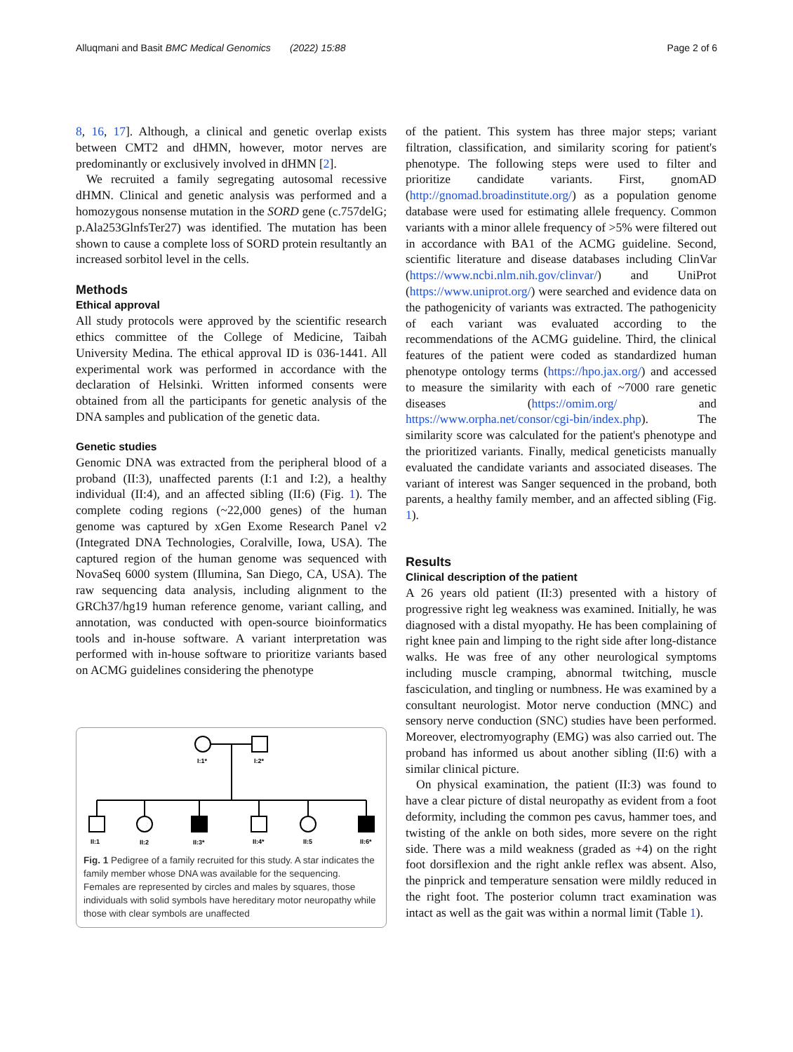Alluqmani and Basit BMC Medical Genomics (2022) 15:88 Page 2 of 6
8, 16, 17]. Although, a clinical and genetic overlap exists between CMT2 and dHMN, however, motor nerves are predominantly or exclusively involved in dHMN [2].
We recruited a family segregating autosomal recessive dHMN. Clinical and genetic analysis was performed and a homozygous nonsense mutation in the SORD gene (c.757delG; p.Ala253GlnfsTer27) was identified. The mutation has been shown to cause a complete loss of SORD protein resultantly an increased sorbitol level in the cells.
Methods
Ethical approval
All study protocols were approved by the scientific research ethics committee of the College of Medicine, Taibah University Medina. The ethical approval ID is 036-1441. All experimental work was performed in accordance with the declaration of Helsinki. Written informed consents were obtained from all the participants for genetic analysis of the DNA samples and publication of the genetic data.
Genetic studies
Genomic DNA was extracted from the peripheral blood of a proband (II:3), unaffected parents (I:1 and I:2), a healthy individual (II:4), and an affected sibling (II:6) (Fig. 1). The complete coding regions (~22,000 genes) of the human genome was captured by xGen Exome Research Panel v2 (Integrated DNA Technologies, Coralville, Iowa, USA). The captured region of the human genome was sequenced with NovaSeq 6000 system (Illumina, San Diego, CA, USA). The raw sequencing data analysis, including alignment to the GRCh37/hg19 human reference genome, variant calling, and annotation, was conducted with open-source bioinformatics tools and in-house software. A variant interpretation was performed with in-house software to prioritize variants based on ACMG guidelines considering the phenotype
I:1*
I:2*
II:1
II:2
II:3*
II:4*
II:5
II:6*
Fig. 1 Pedigree of a family recruited for this study. A star indicates the family member whose DNA was available for the sequencing. Females are represented by circles and males by squares, those individuals with solid symbols have hereditary motor neuropathy while those with clear symbols are unaffected
of the patient. This system has three major steps; variant filtration, classification, and similarity scoring for patient's phenotype. The following steps were used to filter and prioritize candidate variants. First, gnomAD (http://gnomad.broadinstitute.org/) as a population genome database were used for estimating allele frequency. Common variants with a minor allele frequency of >5% were filtered out in accordance with BA1 of the ACMG guideline. Second, scientific literature and disease databases including ClinVar (https://www.ncbi.nlm.nih.gov/clinvar/) and UniProt (https://www.uniprot.org/) were searched and evidence data on the pathogenicity of variants was extracted. The pathogenicity of each variant was evaluated according to the recommendations of the ACMG guideline. Third, the clinical features of the patient were coded as standardized human phenotype ontology terms (https://hpo.jax.org/) and accessed to measure the similarity with each of ~7000 rare genetic diseases (https://omim.org/ and https://www.orpha.net/consor/cgi-bin/index.php). The similarity score was calculated for the patient's phenotype and the prioritized variants. Finally, medical geneticists manually evaluated the candidate variants and associated diseases. The variant of interest was Sanger sequenced in the proband, both parents, a healthy family member, and an affected sibling (Fig. 1).
Results
Clinical description of the patient
A 26 years old patient (II:3) presented with a history of progressive right leg weakness was examined. Initially, he was diagnosed with a distal myopathy. He has been complaining of right knee pain and limping to the right side after long-distance walks. He was free of any other neurological symptoms including muscle cramping, abnormal twitching, muscle fasciculation, and tingling or numbness. He was examined by a consultant neurologist. Motor nerve conduction (MNC) and sensory nerve conduction (SNC) studies have been performed. Moreover, electromyography (EMG) was also carried out. The proband has informed us about another sibling (II:6) with a similar clinical picture.
On physical examination, the patient (II:3) was found to have a clear picture of distal neuropathy as evident from a foot deformity, including the common pes cavus, hammer toes, and twisting of the ankle on both sides, more severe on the right side. There was a mild weakness (graded as +4) on the right foot dorsiflexion and the right ankle reflex was absent. Also, the pinprick and temperature sensation were mildly reduced in the right foot. The posterior column tract examination was intact as well as the gait was within a normal limit (Table 1).